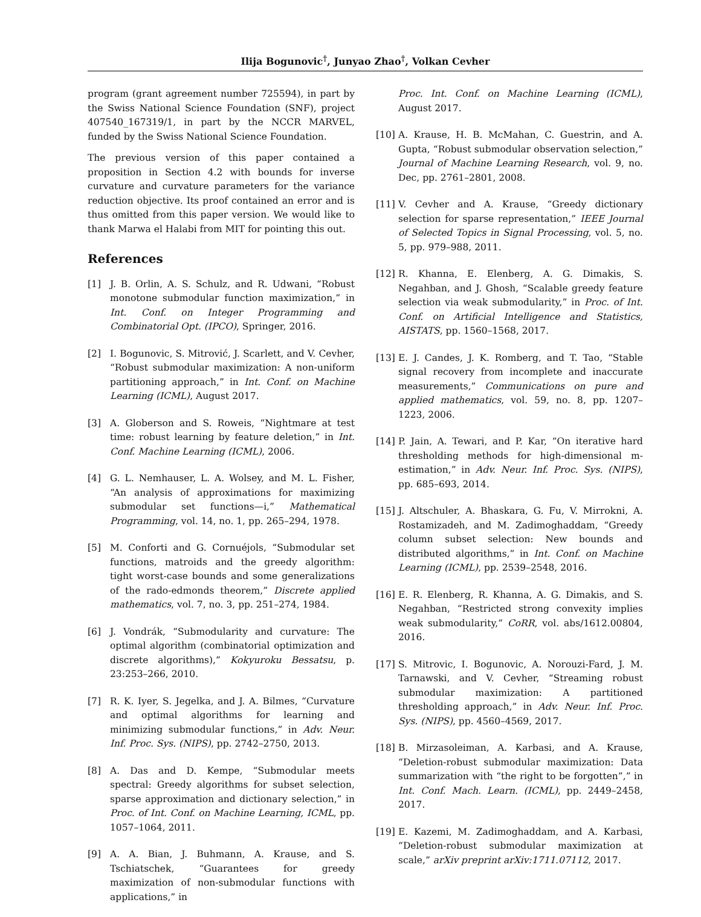Ilija Bogunovic<sup>†</sup>, Junyao Zhao<sup>†</sup>, Volkan Cevher
program (grant agreement number 725594), in part by the Swiss National Science Foundation (SNF), project 407540_167319/1, in part by the NCCR MARVEL, funded by the Swiss National Science Foundation.
The previous version of this paper contained a proposition in Section 4.2 with bounds for inverse curvature and curvature parameters for the variance reduction objective. Its proof contained an error and is thus omitted from this paper version. We would like to thank Marwa el Halabi from MIT for pointing this out.
References
[1] J. B. Orlin, A. S. Schulz, and R. Udwani, “Robust monotone submodular function maximization,” in Int. Conf. on Integer Programming and Combinatorial Opt. (IPCO), Springer, 2016.
[2] I. Bogunovic, S. Mitrović, J. Scarlett, and V. Cevher, “Robust submodular maximization: A non-uniform partitioning approach,” in Int. Conf. on Machine Learning (ICML), August 2017.
[3] A. Globerson and S. Roweis, “Nightmare at test time: robust learning by feature deletion,” in Int. Conf. Machine Learning (ICML), 2006.
[4] G. L. Nemhauser, L. A. Wolsey, and M. L. Fisher, “An analysis of approximations for maximizing submodular set functions—i,” Mathematical Programming, vol. 14, no. 1, pp. 265–294, 1978.
[5] M. Conforti and G. Cornuéjols, “Submodular set functions, matroids and the greedy algorithm: tight worst-case bounds and some generalizations of the rado-edmonds theorem,” Discrete applied mathematics, vol. 7, no. 3, pp. 251–274, 1984.
[6] J. Vondrák, “Submodularity and curvature: The optimal algorithm (combinatorial optimization and discrete algorithms),” Kokyuroku Bessatsu, p. 23:253–266, 2010.
[7] R. K. Iyer, S. Jegelka, and J. A. Bilmes, “Curvature and optimal algorithms for learning and minimizing submodular functions,” in Adv. Neur. Inf. Proc. Sys. (NIPS), pp. 2742–2750, 2013.
[8] A. Das and D. Kempe, “Submodular meets spectral: Greedy algorithms for subset selection, sparse approximation and dictionary selection,” in Proc. of Int. Conf. on Machine Learning, ICML, pp. 1057–1064, 2011.
[9] A. A. Bian, J. Buhmann, A. Krause, and S. Tschiatschek, “Guarantees for greedy maximization of non-submodular functions with applications,” in
Proc. Int. Conf. on Machine Learning (ICML), August 2017.
[10]
A. Krause, H. B. McMahan, C. Guestrin, and A. Gupta, “Robust submodular observation selection,” Journal of Machine Learning Research, vol. 9, no. Dec, pp. 2761–2801, 2008.
[11]
V. Cevher and A. Krause, “Greedy dictionary selection for sparse representation,” IEEE Journal of Selected Topics in Signal Processing, vol. 5, no. 5, pp. 979–988, 2011.
[12]
R. Khanna, E. Elenberg, A. G. Dimakis, S. Negahban, and J. Ghosh, “Scalable greedy feature selection via weak submodularity,” in Proc. of Int. Conf. on Artificial Intelligence and Statistics, AISTATS, pp. 1560–1568, 2017.
[13]
E. J. Candes, J. K. Romberg, and T. Tao, “Stable signal recovery from incomplete and inaccurate measurements,” Communications on pure and applied mathematics, vol. 59, no. 8, pp. 1207–1223, 2006.
[14]
P. Jain, A. Tewari, and P. Kar, “On iterative hard thresholding methods for high-dimensional m-estimation,” in Adv. Neur. Inf. Proc. Sys. (NIPS), pp. 685–693, 2014.
[15]
J. Altschuler, A. Bhaskara, G. Fu, V. Mirrokni, A. Rostamizadeh, and M. Zadimoghaddam, “Greedy column subset selection: New bounds and distributed algorithms,” in Int. Conf. on Machine Learning (ICML), pp. 2539–2548, 2016.
[16]
E. R. Elenberg, R. Khanna, A. G. Dimakis, and S. Negahban, “Restricted strong convexity implies weak submodularity,” CoRR, vol. abs/1612.00804, 2016.
[17]
S. Mitrovic, I. Bogunovic, A. Norouzi-Fard, J. M. Tarnawski, and V. Cevher, “Streaming robust submodular maximization: A partitioned thresholding approach,” in Adv. Neur. Inf. Proc. Sys. (NIPS), pp. 4560–4569, 2017.
[18]
B. Mirzasoleiman, A. Karbasi, and A. Krause, “Deletion-robust submodular maximization: Data summarization with “the right to be forgotten”,” in Int. Conf. Mach. Learn. (ICML), pp. 2449–2458, 2017.
[19]
E. Kazemi, M. Zadimoghaddam, and A. Karbasi, “Deletion-robust submodular maximization at scale,” arXiv preprint arXiv:1711.07112, 2017.